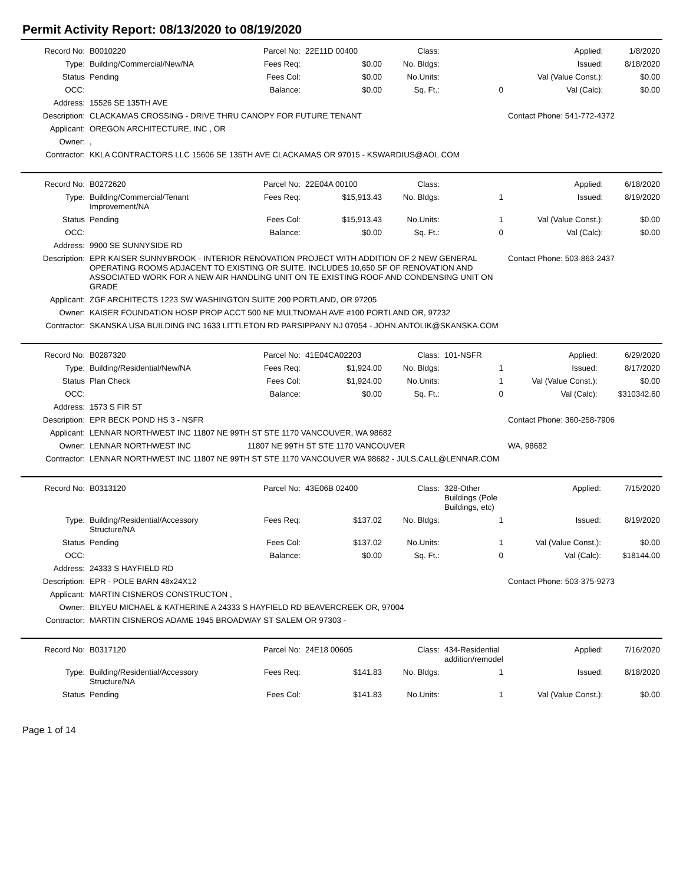Permit Activity Report: 08/13/2020 to 08/19/2020
| Record No: | B0010220 | Parcel No: | 22E11D 00400 | Class: | | Applied: | 1/8/2020 |
| Type: | Building/Commercial/New/NA | Fees Req: | $0.00 | No. Bldgs: | | Issued: | 8/18/2020 |
| Status | Pending | Fees Col: | $0.00 | No.Units: | | Val (Value Const.): | $0.00 |
| OCC: | | Balance: | $0.00 | Sq. Ft.: | 0 | Val (Calc): | $0.00 |
| Address: | 15526 SE 135TH AVE | | | | | | |
| Description: | CLACKAMAS CROSSING - DRIVE THRU CANOPY FOR FUTURE TENANT | | | | | Contact Phone: 541-772-4372 | |
| Applicant: | OREGON ARCHITECTURE, INC , OR | | | | | | |
| Owner: | , | | | | | | |
| Contractor: | KKLA CONTRACTORS LLC 15606 SE 135TH AVE CLACKAMAS OR 97015 - KSWARDIUS@AOL.COM | | | | | | |
| Record No: | B0272620 | Parcel No: | 22E04A 00100 | Class: | | Applied: | 6/18/2020 |
| Type: | Building/Commercial/Tenant Improvement/NA | Fees Req: | $15,913.43 | No. Bldgs: | 1 | Issued: | 8/19/2020 |
| Status | Pending | Fees Col: | $15,913.43 | No.Units: | 1 | Val (Value Const.): | $0.00 |
| OCC: | | Balance: | $0.00 | Sq. Ft.: | 0 | Val (Calc): | $0.00 |
| Address: | 9900 SE SUNNYSIDE RD | | | | | | |
| Description: | EPR KAISER SUNNYBROOK - INTERIOR RENOVATION PROJECT WITH ADDITION OF 2 NEW GENERAL OPERATING ROOMS ADJACENT TO EXISTING OR SUITE. INCLUDES 10,650 SF OF RENOVATION AND ASSOCIATED WORK FOR A NEW AIR HANDLING UNIT ON TE EXISTING ROOF AND CONDENSING UNIT ON GRADE | | | | | Contact Phone: 503-863-2437 | |
| Applicant: | ZGF ARCHITECTS 1223 SW WASHINGTON SUITE 200 PORTLAND, OR 97205 | | | | | | |
| Owner: | KAISER FOUNDATION HOSP PROP ACCT 500 NE MULTNOMAH AVE #100 PORTLAND OR, 97232 | | | | | | |
| Contractor: | SKANSKA USA BUILDING INC 1633 LITTLETON RD PARSIPPANY NJ 07054 - JOHN.ANTOLIK@SKANSKA.COM | | | | | | |
| Record No: | B0287320 | Parcel No: | 41E04CA02203 | Class: | 101-NSFR | Applied: | 6/29/2020 |
| Type: | Building/Residential/New/NA | Fees Req: | $1,924.00 | No. Bldgs: | 1 | Issued: | 8/17/2020 |
| Status | Plan Check | Fees Col: | $1,924.00 | No.Units: | 1 | Val (Value Const.): | $0.00 |
| OCC: | | Balance: | $0.00 | Sq. Ft.: | 0 | Val (Calc): | $310342.60 |
| Address: | 1573 S FIR ST | | | | | | |
| Description: | EPR BECK POND HS 3 - NSFR | | | | | Contact Phone: 360-258-7906 | |
| Applicant: | LENNAR NORTHWEST INC 11807 NE 99TH ST STE 1170 VANCOUVER, WA 98682 | | | | | | |
| Owner: | LENNAR NORTHWEST INC | 11807 NE 99TH ST STE 1170 VANCOUVER | | | | WA, 98682 | |
| Contractor: | LENNAR NORTHWEST INC 11807 NE 99TH ST STE 1170 VANCOUVER WA 98682 - JULS.CALL@LENNAR.COM | | | | | | |
| Record No: | B0313120 | Parcel No: | 43E06B 02400 | Class: | 328-Other Buildings (Pole Buildings, etc) | Applied: | 7/15/2020 |
| Type: | Building/Residential/Accessory Structure/NA | Fees Req: | $137.02 | No. Bldgs: | 1 | Issued: | 8/19/2020 |
| Status | Pending | Fees Col: | $137.02 | No.Units: | 1 | Val (Value Const.): | $0.00 |
| OCC: | | Balance: | $0.00 | Sq. Ft.: | 0 | Val (Calc): | $18144.00 |
| Address: | 24333 S HAYFIELD RD | | | | | | |
| Description: | EPR - POLE BARN 48x24X12 | | | | | Contact Phone: 503-375-9273 | |
| Applicant: | MARTIN CISNEROS CONSTRUCTON , | | | | | | |
| Owner: | BILYEU MICHAEL & KATHERINE A 24333 S HAYFIELD RD BEAVERCREEK OR, 97004 | | | | | | |
| Contractor: | MARTIN CISNEROS ADAME 1945 BROADWAY ST SALEM OR 97303 - | | | | | | |
| Record No: | B0317120 | Parcel No: | 24E18 00605 | Class: | 434-Residential addition/remodel | Applied: | 7/16/2020 |
| Type: | Building/Residential/Accessory Structure/NA | Fees Req: | $141.83 | No. Bldgs: | 1 | Issued: | 8/18/2020 |
| Status | Pending | Fees Col: | $141.83 | No.Units: | 1 | Val (Value Const.): | $0.00 |
Page 1 of 14